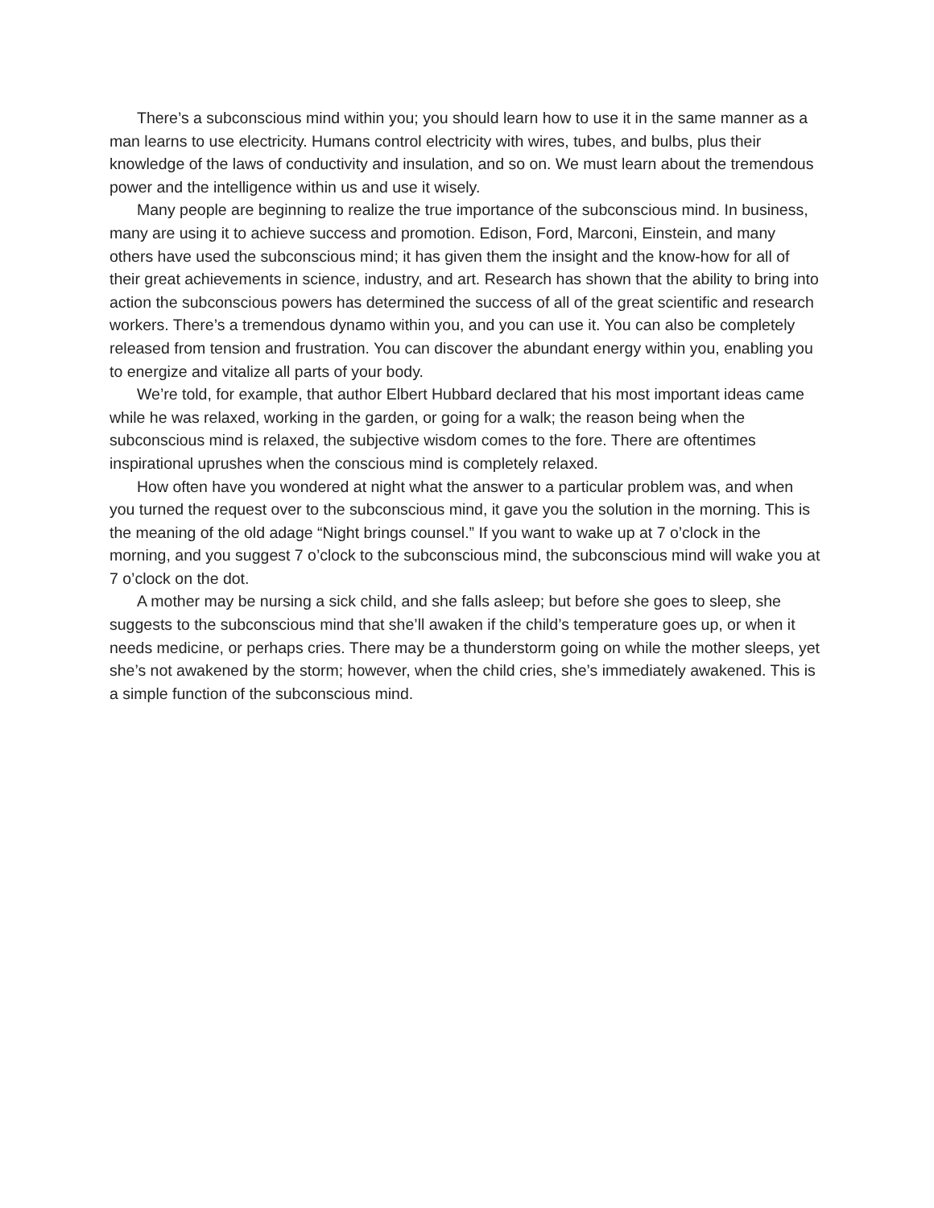There’s a subconscious mind within you; you should learn how to use it in the same manner as a man learns to use electricity. Humans control electricity with wires, tubes, and bulbs, plus their knowledge of the laws of conductivity and insulation, and so on. We must learn about the tremendous power and the intelligence within us and use it wisely.
Many people are beginning to realize the true importance of the subconscious mind. In business, many are using it to achieve success and promotion. Edison, Ford, Marconi, Einstein, and many others have used the subconscious mind; it has given them the insight and the know-how for all of their great achievements in science, industry, and art. Research has shown that the ability to bring into action the subconscious powers has determined the success of all of the great scientific and research workers. There’s a tremendous dynamo within you, and you can use it. You can also be completely released from tension and frustration. You can discover the abundant energy within you, enabling you to energize and vitalize all parts of your body.
We’re told, for example, that author Elbert Hubbard declared that his most important ideas came while he was relaxed, working in the garden, or going for a walk; the reason being when the subconscious mind is relaxed, the subjective wisdom comes to the fore. There are oftentimes inspirational uprushes when the conscious mind is completely relaxed.
How often have you wondered at night what the answer to a particular problem was, and when you turned the request over to the subconscious mind, it gave you the solution in the morning. This is the meaning of the old adage “Night brings counsel.” If you want to wake up at 7 o’clock in the morning, and you suggest 7 o’clock to the subconscious mind, the subconscious mind will wake you at 7 o’clock on the dot.
A mother may be nursing a sick child, and she falls asleep; but before she goes to sleep, she suggests to the subconscious mind that she’ll awaken if the child’s temperature goes up, or when it needs medicine, or perhaps cries. There may be a thunderstorm going on while the mother sleeps, yet she’s not awakened by the storm; however, when the child cries, she’s immediately awakened. This is a simple function of the subconscious mind.